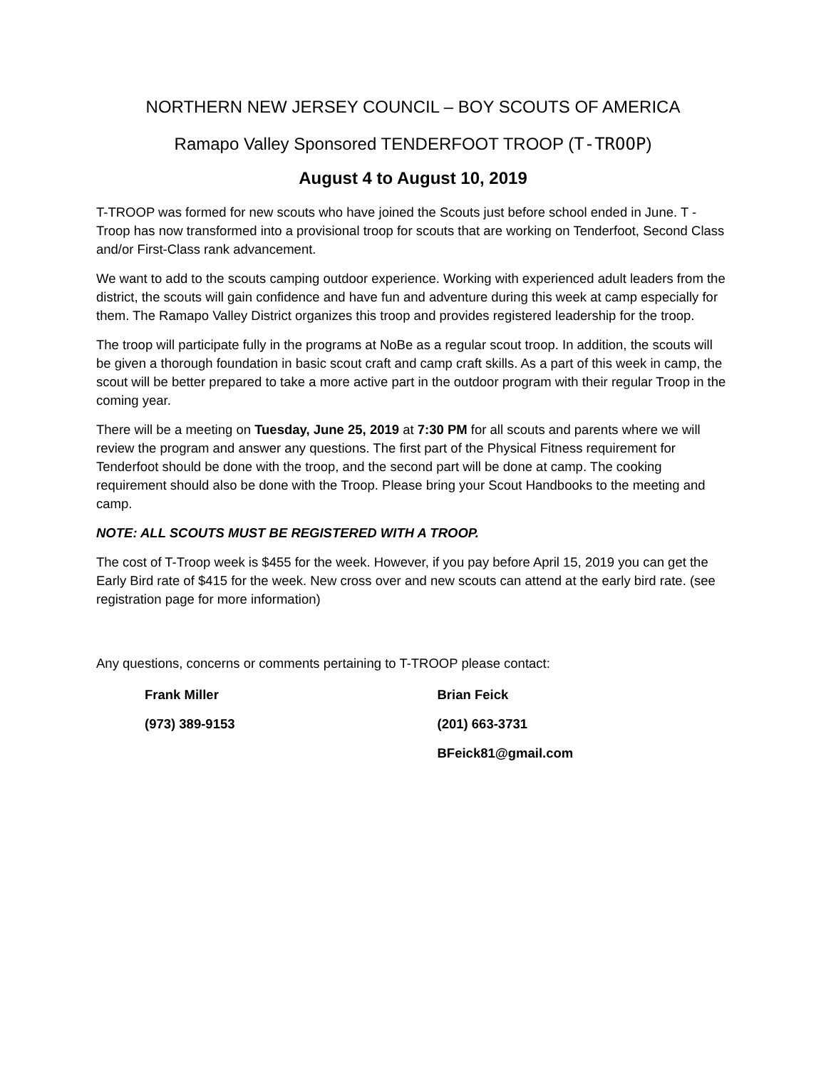NORTHERN NEW JERSEY COUNCIL – BOY SCOUTS OF AMERICA
Ramapo Valley Sponsored TENDERFOOT TROOP (T-TROOP)
August 4 to August 10, 2019
T-TROOP was formed for new scouts who have joined the Scouts just before school ended in June. T - Troop has now transformed into a provisional troop for scouts that are working on Tenderfoot, Second Class and/or First-Class rank advancement.
We want to add to the scouts camping outdoor experience. Working with experienced adult leaders from the district, the scouts will gain confidence and have fun and adventure during this week at camp especially for them. The Ramapo Valley District organizes this troop and provides registered leadership for the troop.
The troop will participate fully in the programs at NoBe as a regular scout troop. In addition, the scouts will be given a thorough foundation in basic scout craft and camp craft skills. As a part of this week in camp, the scout will be better prepared to take a more active part in the outdoor program with their regular Troop in the coming year.
There will be a meeting on Tuesday, June 25, 2019 at 7:30 PM for all scouts and parents where we will review the program and answer any questions. The first part of the Physical Fitness requirement for Tenderfoot should be done with the troop, and the second part will be done at camp. The cooking requirement should also be done with the Troop. Please bring your Scout Handbooks to the meeting and camp.
NOTE: ALL SCOUTS MUST BE REGISTERED WITH A TROOP.
The cost of T-Troop week is $455 for the week. However, if you pay before April 15, 2019 you can get the Early Bird rate of $415 for the week. New cross over and new scouts can attend at the early bird rate. (see registration page for more information)
Any questions, concerns or comments pertaining to T-TROOP please contact:
Frank Miller
(973) 389-9153
Brian Feick
(201) 663-3731
BFeick81@gmail.com